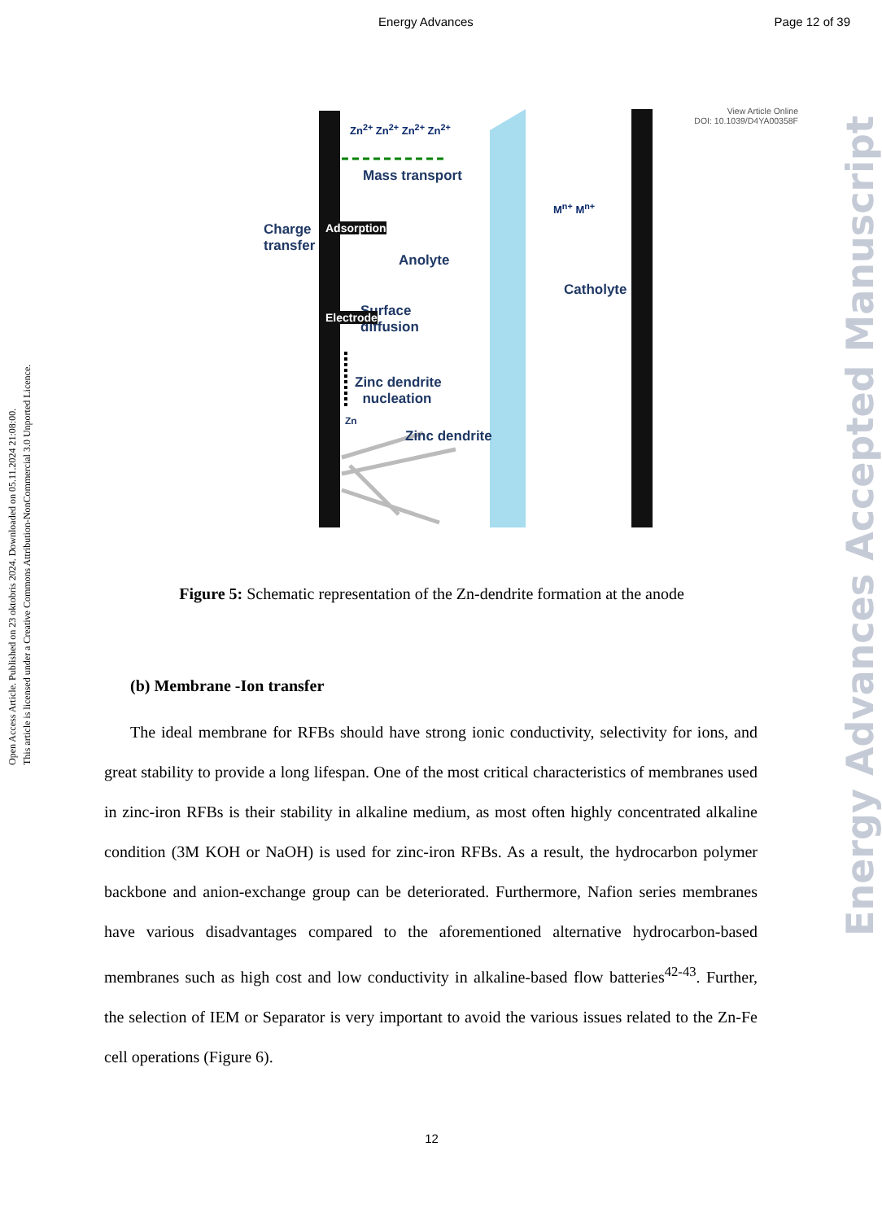Energy Advances Page 12 of 39
View Article Online
DOI: 10.1039/D4YA00358F
Charge
transfer
Mass transport
Anolyte
Catholyte
Surface
diffusion
Zinc dendrite
nucleation
Zinc dendrite
Zn
Zn<sup>2+</sup> Zn<sup>2+</sup> Zn<sup>2+</sup> Zn<sup>2+</sup>
M<sup>n+</sup> M<sup>n+</sup>
Adsorption
Electrode
Figure 5: Schematic representation of the Zn-dendrite formation at the anode
(b) Membrane -Ion transfer
The ideal membrane for RFBs should have strong ionic conductivity, selectivity for ions, and great stability to provide a long lifespan. One of the most critical characteristics of membranes used in zinc-iron RFBs is their stability in alkaline medium, as most often highly concentrated alkaline condition (3M KOH or NaOH) is used for zinc-iron RFBs. As a result, the hydrocarbon polymer backbone and anion-exchange group can be deteriorated. Furthermore, Nafion series membranes have various disadvantages compared to the aforementioned alternative hydrocarbon-based membranes such as high cost and low conductivity in alkaline-based flow batteries<sup>42-43</sup>. Further, the selection of IEM or Separator is very important to avoid the various issues related to the Zn-Fe cell operations (Figure 6).
Open Access Article. Published on 23 oktobris 2024. Downloaded on 05.11.2024 21:08:00.
This article is licensed under a Creative Commons Attribution-NonCommercial 3.0 Unported Licence.
Energy Advances Accepted Manuscript
12